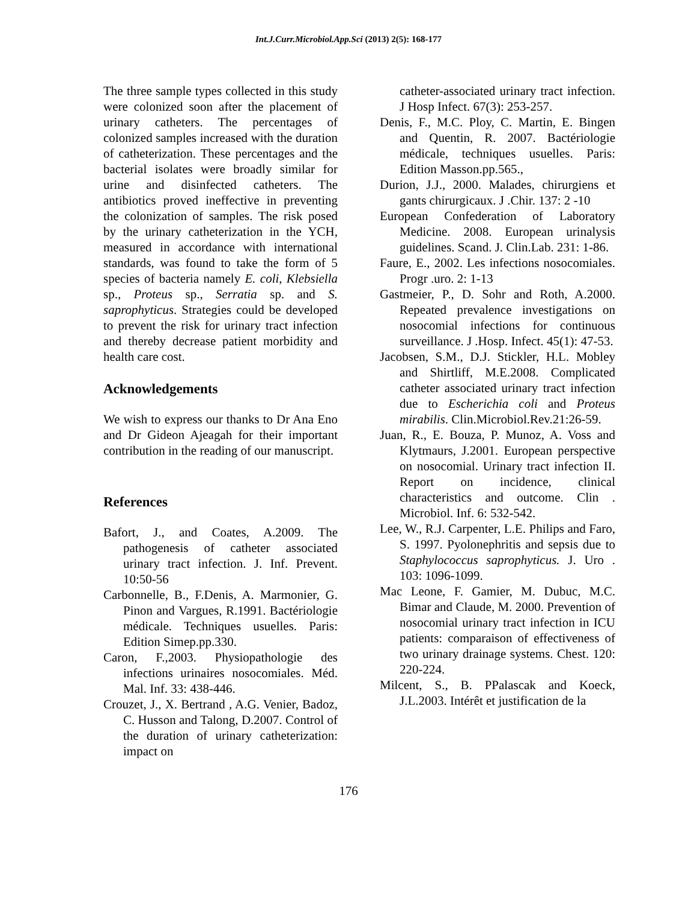Int.J.Curr.Microbiol.App.Sci (2013) 2(5): 168-177
The three sample types collected in this study were colonized soon after the placement of urinary catheters. The percentages of colonized samples increased with the duration of catheterization. These percentages and the bacterial isolates were broadly similar for urine and disinfected catheters. The antibiotics proved ineffective in preventing the colonization of samples. The risk posed by the urinary catheterization in the YCH, measured in accordance with international standards, was found to take the form of 5 species of bacteria namely E. coli, Klebsiella sp., Proteus sp., Serratia sp. and S. saprophyticus. Strategies could be developed to prevent the risk for urinary tract infection and thereby decrease patient morbidity and health care cost.
Acknowledgements
We wish to express our thanks to Dr Ana Eno and Dr Gideon Ajeagah for their important contribution in the reading of our manuscript.
References
Bafort, J., and Coates, A.2009. The pathogenesis of catheter associated urinary tract infection. J. Inf. Prevent. 10:50-56
Carbonnelle, B., F.Denis, A. Marmonier, G. Pinon and Vargues, R.1991. Bactériologie médicale. Techniques usuelles. Paris: Edition Simep.pp.330.
Caron, F.,2003. Physiopathologie des infections urinaires nosocomiales. Méd. Mal. Inf. 33: 438-446.
Crouzet, J., X. Bertrand , A.G. Venier, Badoz, C. Husson and Talong, D.2007. Control of the duration of urinary catheterization: impact on
catheter-associated urinary tract infection. J Hosp Infect. 67(3): 253-257.
Denis, F., M.C. Ploy, C. Martin, E. Bingen and Quentin, R. 2007. Bactériologie médicale, techniques usuelles. Paris: Edition Masson.pp.565.,
Durion, J.J., 2000. Malades, chirurgiens et gants chirurgicaux. J .Chir. 137: 2 -10
European Confederation of Laboratory Medicine. 2008. European urinalysis guidelines. Scand. J. Clin.Lab. 231: 1-86.
Faure, E., 2002. Les infections nosocomiales. Progr .uro. 2: 1-13
Gastmeier, P., D. Sohr and Roth, A.2000. Repeated prevalence investigations on nosocomial infections for continuous surveillance. J .Hosp. Infect. 45(1): 47-53.
Jacobsen, S.M., D.J. Stickler, H.L. Mobley and Shirtliff, M.E.2008. Complicated catheter associated urinary tract infection due to Escherichia coli and Proteus mirabilis. Clin.Microbiol.Rev.21:26-59.
Juan, R., E. Bouza, P. Munoz, A. Voss and Klytmaurs, J.2001. European perspective on nosocomial. Urinary tract infection II. Report on incidence, clinical characteristics and outcome. Clin . Microbiol. Inf. 6: 532-542.
Lee, W., R.J. Carpenter, L.E. Philips and Faro, S. 1997. Pyolonephritis and sepsis due to Staphylococcus saprophyticus. J. Uro . 103: 1096-1099.
Mac Leone, F. Gamier, M. Dubuc, M.C. Bimar and Claude, M. 2000. Prevention of nosocomial urinary tract infection in ICU patients: comparaison of effectiveness of two urinary drainage systems. Chest. 120: 220-224.
Milcent, S., B. PPalascak and Koeck, J.L.2003. Intérêt et justification de la
176